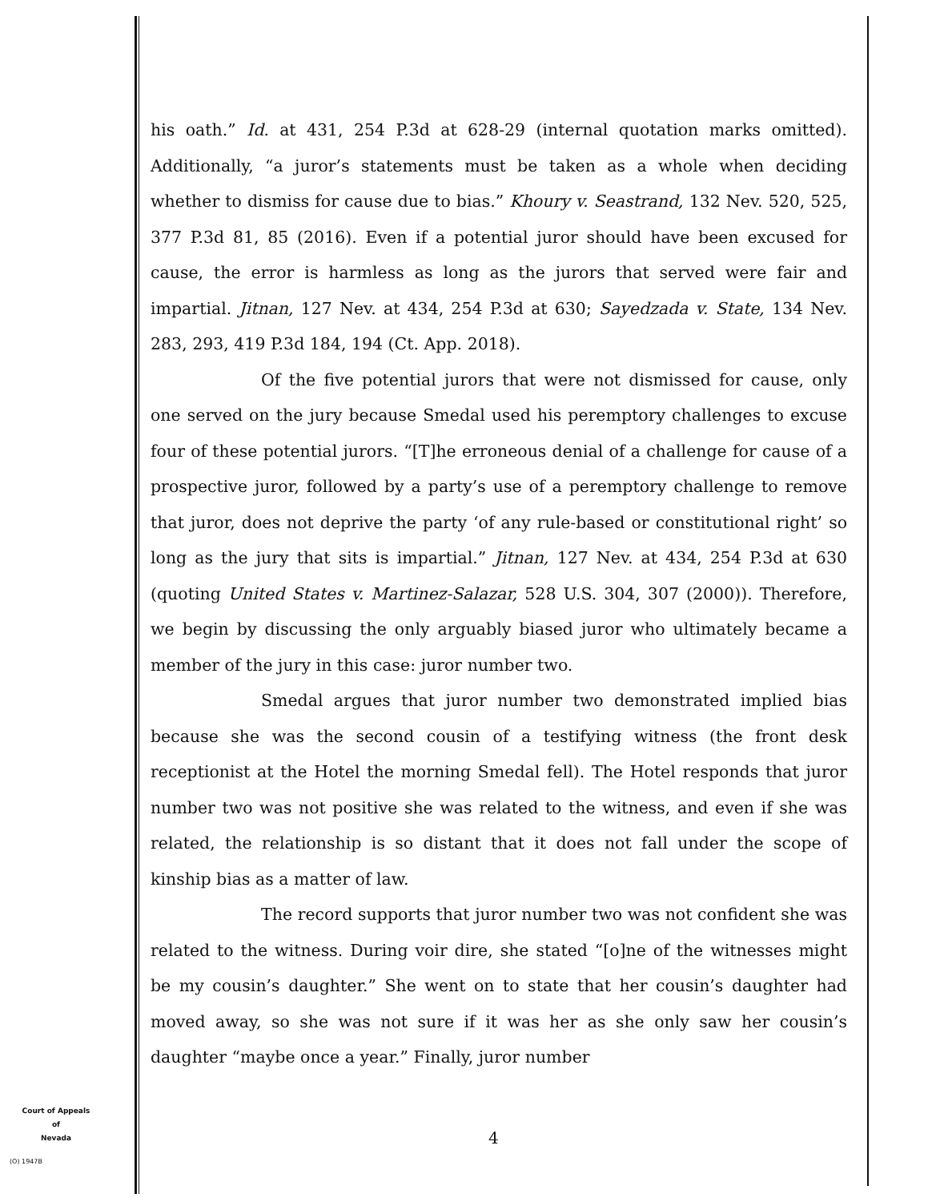his oath.” Id. at 431, 254 P.3d at 628-29 (internal quotation marks omitted). Additionally, “a juror’s statements must be taken as a whole when deciding whether to dismiss for cause due to bias.” Khoury v. Seastrand, 132 Nev. 520, 525, 377 P.3d 81, 85 (2016). Even if a potential juror should have been excused for cause, the error is harmless as long as the jurors that served were fair and impartial. Jitnan, 127 Nev. at 434, 254 P.3d at 630; Sayedzada v. State, 134 Nev. 283, 293, 419 P.3d 184, 194 (Ct. App. 2018).
Of the five potential jurors that were not dismissed for cause, only one served on the jury because Smedal used his peremptory challenges to excuse four of these potential jurors. “[T]he erroneous denial of a challenge for cause of a prospective juror, followed by a party’s use of a peremptory challenge to remove that juror, does not deprive the party ‘of any rule-based or constitutional right’ so long as the jury that sits is impartial.” Jitnan, 127 Nev. at 434, 254 P.3d at 630 (quoting United States v. Martinez-Salazar, 528 U.S. 304, 307 (2000)). Therefore, we begin by discussing the only arguably biased juror who ultimately became a member of the jury in this case: juror number two.
Smedal argues that juror number two demonstrated implied bias because she was the second cousin of a testifying witness (the front desk receptionist at the Hotel the morning Smedal fell). The Hotel responds that juror number two was not positive she was related to the witness, and even if she was related, the relationship is so distant that it does not fall under the scope of kinship bias as a matter of law.
The record supports that juror number two was not confident she was related to the witness. During voir dire, she stated “[o]ne of the witnesses might be my cousin’s daughter.” She went on to state that her cousin’s daughter had moved away, so she was not sure if it was her as she only saw her cousin’s daughter “maybe once a year.” Finally, juror number
Court of Appeals
of
Nevada
(O) 1947B
4